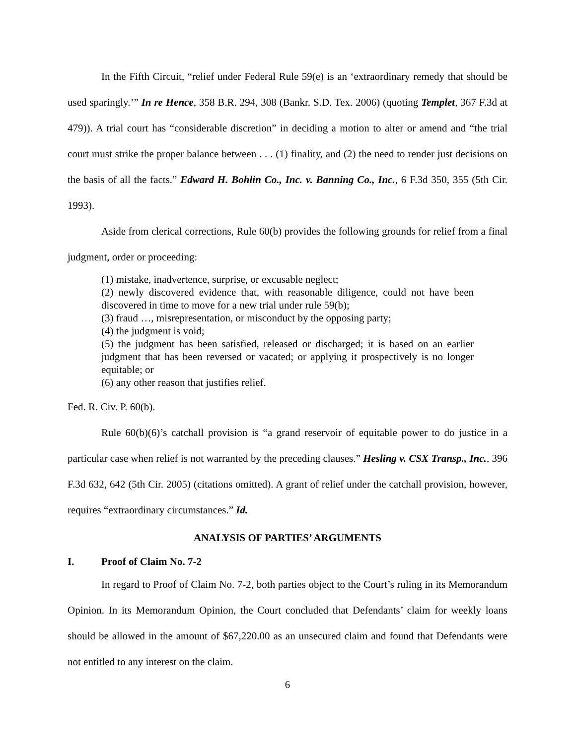In the Fifth Circuit, “relief under Federal Rule 59(e) is an ‘extraordinary remedy that should be used sparingly.’” In re Hence, 358 B.R. 294, 308 (Bankr. S.D. Tex. 2006) (quoting Templet, 367 F.3d at 479)). A trial court has “considerable discretion” in deciding a motion to alter or amend and “the trial court must strike the proper balance between . . . (1) finality, and (2) the need to render just decisions on the basis of all the facts.” Edward H. Bohlin Co., Inc. v. Banning Co., Inc., 6 F.3d 350, 355 (5th Cir. 1993).
Aside from clerical corrections, Rule 60(b) provides the following grounds for relief from a final judgment, order or proceeding:
(1) mistake, inadvertence, surprise, or excusable neglect;
(2) newly discovered evidence that, with reasonable diligence, could not have been discovered in time to move for a new trial under rule 59(b);
(3) fraud …, misrepresentation, or misconduct by the opposing party;
(4) the judgment is void;
(5) the judgment has been satisfied, released or discharged; it is based on an earlier judgment that has been reversed or vacated; or applying it prospectively is no longer equitable; or
(6) any other reason that justifies relief.
Fed. R. Civ. P. 60(b).
Rule 60(b)(6)’s catchall provision is “a grand reservoir of equitable power to do justice in a particular case when relief is not warranted by the preceding clauses.” Hesling v. CSX Transp., Inc., 396 F.3d 632, 642 (5th Cir. 2005) (citations omitted). A grant of relief under the catchall provision, however, requires “extraordinary circumstances.” Id.
ANALYSIS OF PARTIES’ ARGUMENTS
I. Proof of Claim No. 7-2
In regard to Proof of Claim No. 7-2, both parties object to the Court’s ruling in its Memorandum Opinion. In its Memorandum Opinion, the Court concluded that Defendants’ claim for weekly loans should be allowed in the amount of $67,220.00 as an unsecured claim and found that Defendants were not entitled to any interest on the claim.
6